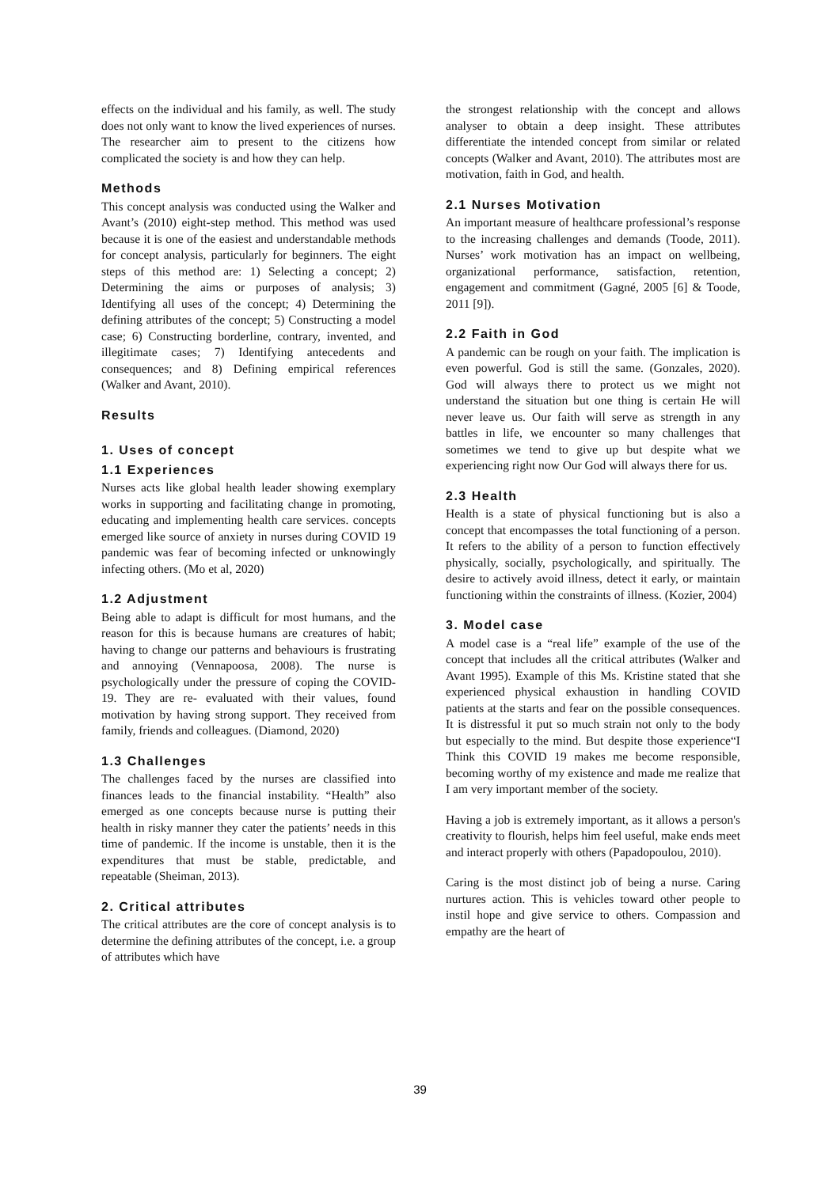effects on the individual and his family, as well. The study does not only want to know the lived experiences of nurses. The researcher aim to present to the citizens how complicated the society is and how they can help.
Methods
This concept analysis was conducted using the Walker and Avant’s (2010) eight-step method. This method was used because it is one of the easiest and understandable methods for concept analysis, particularly for beginners. The eight steps of this method are: 1) Selecting a concept; 2) Determining the aims or purposes of analysis; 3) Identifying all uses of the concept; 4) Determining the defining attributes of the concept; 5) Constructing a model case; 6) Constructing borderline, contrary, invented, and illegitimate cases; 7) Identifying antecedents and consequences; and 8) Defining empirical references (Walker and Avant, 2010).
Results
1. Uses of concept
1.1 Experiences
Nurses acts like global health leader showing exemplary works in supporting and facilitating change in promoting, educating and implementing health care services. concepts emerged like source of anxiety in nurses during COVID 19 pandemic was fear of becoming infected or unknowingly infecting others. (Mo et al, 2020)
1.2 Adjustment
Being able to adapt is difficult for most humans, and the reason for this is because humans are creatures of habit; having to change our patterns and behaviours is frustrating and annoying (Vennapoosa, 2008). The nurse is psychologically under the pressure of coping the COVID-19. They are re- evaluated with their values, found motivation by having strong support. They received from family, friends and colleagues. (Diamond, 2020)
1.3 Challenges
The challenges faced by the nurses are classified into finances leads to the financial instability. “Health” also emerged as one concepts because nurse is putting their health in risky manner they cater the patients’ needs in this time of pandemic. If the income is unstable, then it is the expenditures that must be stable, predictable, and repeatable (Sheiman, 2013).
2. Critical attributes
The critical attributes are the core of concept analysis is to determine the defining attributes of the concept, i.e. a group of attributes which have
the strongest relationship with the concept and allows analyser to obtain a deep insight. These attributes differentiate the intended concept from similar or related concepts (Walker and Avant, 2010). The attributes most are motivation, faith in God, and health.
2.1 Nurses Motivation
An important measure of healthcare professional’s response to the increasing challenges and demands (Toode, 2011). Nurses’ work motivation has an impact on wellbeing, organizational performance, satisfaction, retention, engagement and commitment (Gagné, 2005 [6] & Toode, 2011 [9]).
2.2 Faith in God
A pandemic can be rough on your faith. The implication is even powerful. God is still the same. (Gonzales, 2020). God will always there to protect us we might not understand the situation but one thing is certain He will never leave us. Our faith will serve as strength in any battles in life, we encounter so many challenges that sometimes we tend to give up but despite what we experiencing right now Our God will always there for us.
2.3 Health
Health is a state of physical functioning but is also a concept that encompasses the total functioning of a person. It refers to the ability of a person to function effectively physically, socially, psychologically, and spiritually. The desire to actively avoid illness, detect it early, or maintain functioning within the constraints of illness. (Kozier, 2004)
3. Model case
A model case is a “real life” example of the use of the concept that includes all the critical attributes (Walker and Avant 1995). Example of this Ms. Kristine stated that she experienced physical exhaustion in handling COVID patients at the starts and fear on the possible consequences. It is distressful it put so much strain not only to the body but especially to the mind. But despite those experience“I Think this COVID 19 makes me become responsible, becoming worthy of my existence and made me realize that I am very important member of the society.
Having a job is extremely important, as it allows a person's creativity to flourish, helps him feel useful, make ends meet and interact properly with others (Papadopoulou, 2010).
Caring is the most distinct job of being a nurse. Caring nurtures action. This is vehicles toward other people to instil hope and give service to others. Compassion and empathy are the heart of
39